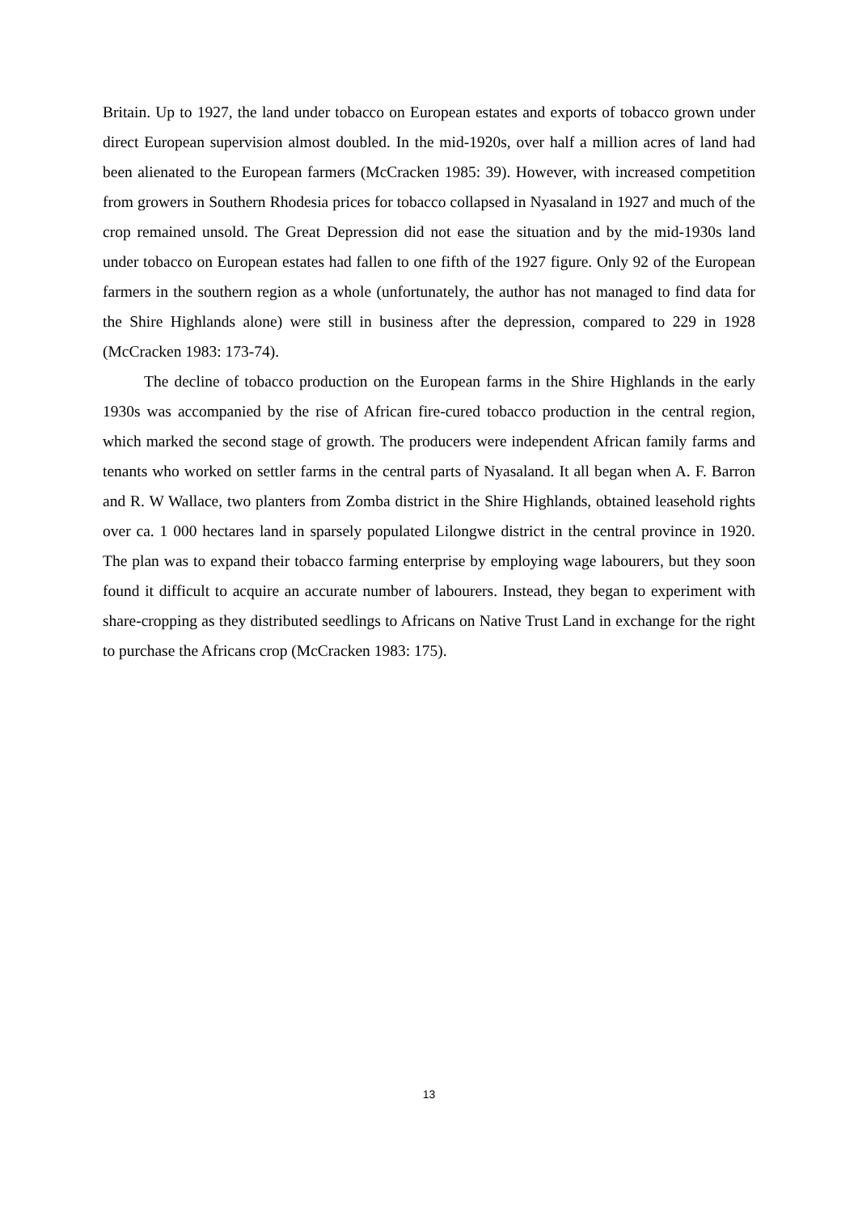Britain. Up to 1927, the land under tobacco on European estates and exports of tobacco grown under direct European supervision almost doubled. In the mid-1920s, over half a million acres of land had been alienated to the European farmers (McCracken 1985: 39). However, with increased competition from growers in Southern Rhodesia prices for tobacco collapsed in Nyasaland in 1927 and much of the crop remained unsold. The Great Depression did not ease the situation and by the mid-1930s land under tobacco on European estates had fallen to one fifth of the 1927 figure. Only 92 of the European farmers in the southern region as a whole (unfortunately, the author has not managed to find data for the Shire Highlands alone) were still in business after the depression, compared to 229 in 1928 (McCracken 1983: 173-74).
The decline of tobacco production on the European farms in the Shire Highlands in the early 1930s was accompanied by the rise of African fire-cured tobacco production in the central region, which marked the second stage of growth. The producers were independent African family farms and tenants who worked on settler farms in the central parts of Nyasaland. It all began when A. F. Barron and R. W Wallace, two planters from Zomba district in the Shire Highlands, obtained leasehold rights over ca. 1 000 hectares land in sparsely populated Lilongwe district in the central province in 1920. The plan was to expand their tobacco farming enterprise by employing wage labourers, but they soon found it difficult to acquire an accurate number of labourers. Instead, they began to experiment with share-cropping as they distributed seedlings to Africans on Native Trust Land in exchange for the right to purchase the Africans crop (McCracken 1983: 175).
13